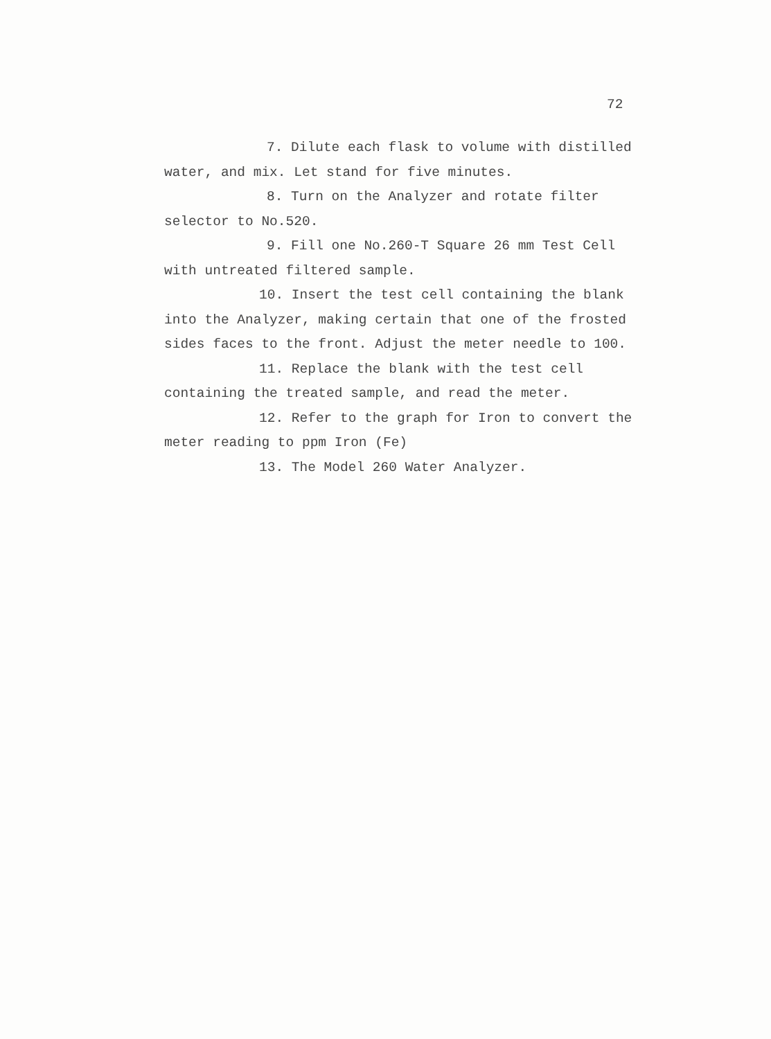72
7. Dilute each flask to volume with distilled
water, and mix. Let stand for five minutes.
8. Turn on the Analyzer and rotate filter
selector to No.520.
9. Fill one No.260-T Square 26 mm Test Cell
with untreated filtered sample.
10. Insert the test cell containing the blank
into the Analyzer, making certain that one of the frosted
sides faces to the front. Adjust the meter needle to 100.
11. Replace the blank with the test cell
containing the treated sample, and read the meter.
12. Refer to the graph for Iron to convert the
meter reading to ppm Iron (Fe)
13. The Model 260 Water Analyzer.